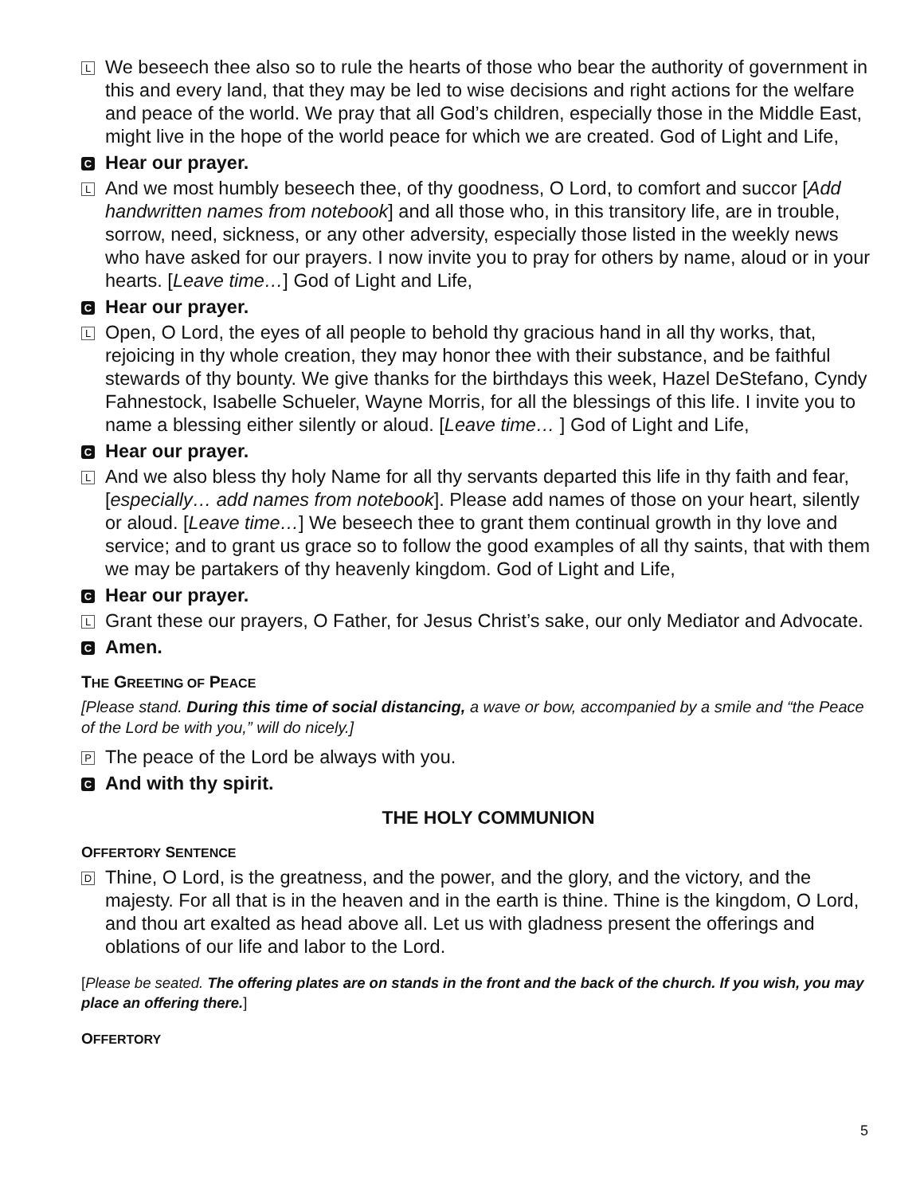L
We beseech thee also so to rule the hearts of those who bear the authority of government in this and every land, that they may be led to wise decisions and right actions for the welfare and peace of the world. We pray that all God’s children, especially those in the Middle East, might live in the hope of the world peace for which we are created. God of Light and Life,
C
Hear our prayer.
L
And we most humbly beseech thee, of thy goodness, O Lord, to comfort and succor [Add handwritten names from notebook] and all those who, in this transitory life, are in trouble, sorrow, need, sickness, or any other adversity, especially those listed in the weekly news who have asked for our prayers. I now invite you to pray for others by name, aloud or in your hearts. [Leave time…] God of Light and Life,
C
Hear our prayer.
L
Open, O Lord, the eyes of all people to behold thy gracious hand in all thy works, that, rejoicing in thy whole creation, they may honor thee with their substance, and be faithful stewards of thy bounty. We give thanks for the birthdays this week, Hazel DeStefano, Cyndy Fahnestock, Isabelle Schueler, Wayne Morris, for all the blessings of this life. I invite you to name a blessing either silently or aloud. [Leave time… ] God of Light and Life,
C
Hear our prayer.
L
And we also bless thy holy Name for all thy servants departed this life in thy faith and fear, [especially… add names from notebook]. Please add names of those on your heart, silently or aloud. [Leave time…] We beseech thee to grant them continual growth in thy love and service; and to grant us grace so to follow the good examples of all thy saints, that with them we may be partakers of thy heavenly kingdom. God of Light and Life,
C
Hear our prayer.
L
Grant these our prayers, O Father, for Jesus Christ’s sake, our only Mediator and Advocate.
C
Amen.
THE GREETING OF PEACE
[Please stand. During this time of social distancing, a wave or bow, accompanied by a smile and “the Peace of the Lord be with you,” will do nicely.]
P
The peace of the Lord be always with you.
C
And with thy spirit.
THE HOLY COMMUNION
OFFERTORY SENTENCE
D
Thine, O Lord, is the greatness, and the power, and the glory, and the victory, and the majesty. For all that is in the heaven and in the earth is thine. Thine is the kingdom, O Lord, and thou art exalted as head above all. Let us with gladness present the offerings and oblations of our life and labor to the Lord.
[Please be seated. The offering plates are on stands in the front and the back of the church. If you wish, you may place an offering there.]
OFFERTORY
5